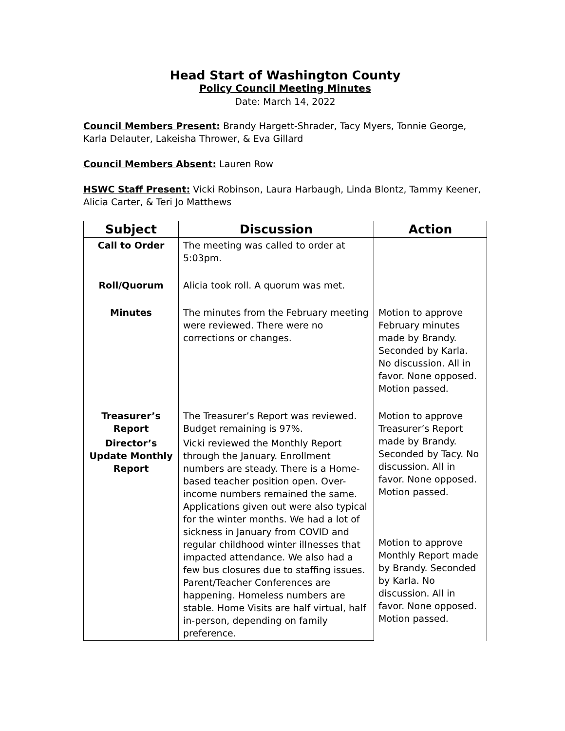Head Start of Washington County
Policy Council Meeting Minutes
Date: March 14, 2022
Council Members Present: Brandy Hargett-Shrader, Tacy Myers, Tonnie George, Karla Delauter, Lakeisha Thrower, & Eva Gillard
Council Members Absent: Lauren Row
HSWC Staff Present: Vicki Robinson, Laura Harbaugh, Linda Blontz, Tammy Keener, Alicia Carter, & Teri Jo Matthews
| Subject | Discussion | Action |
| --- | --- | --- |
| Call to Order | The meeting was called to order at 5:03pm. | |
| Roll/Quorum | Alicia took roll. A quorum was met. | |
| Minutes | The minutes from the February meeting were reviewed. There were no corrections or changes. | Motion to approve February minutes made by Brandy. Seconded by Karla. No discussion. All in favor. None opposed. Motion passed. |
| Treasurer’s Report | The Treasurer’s Report was reviewed. Budget remaining is 97%. | Motion to approve Treasurer’s Report made by Brandy. Seconded by Tacy. No discussion. All in favor. None opposed. Motion passed. Motion to approve Monthly Report made by Brandy. Seconded by Karla. No discussion. All in favor. None opposed. Motion passed. |
| Director’s Update Monthly Report | Vicki reviewed the Monthly Report through the January. Enrollment numbers are steady. There is a Home-based teacher position open. Over-income numbers remained the same. Applications given out were also typical for the winter months. We had a lot of sickness in January from COVID and regular childhood winter illnesses that impacted attendance. We also had a few bus closures due to staffing issues. Parent/Teacher Conferences are happening. Homeless numbers are stable. Home Visits are half virtual, half in-person, depending on family preference. | |